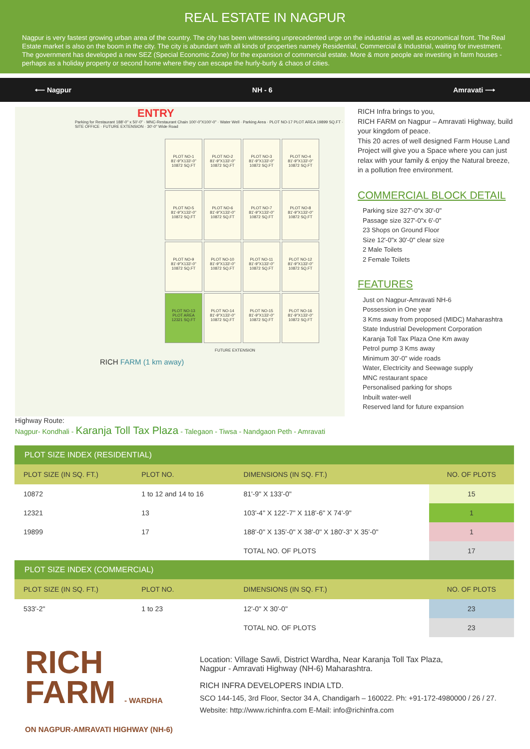REAL ESTATE IN NAGPUR
Nagpur is very fastest growing urban area of the country. The city has been witnessing unprecedented urge on the industrial as well as economical front. The Real Estate market is also on the boom in the city. The city is abundant with all kinds of properties namely Residential, Commercial & Industrial, waiting for investment. The government has developed a new SEZ (Special Economic Zone) for the expansion of commercial estate. More & more people are investing in farm houses - perhaps as a holiday property or second home where they can escape the hurly-burly & chaos of cities.
⟵ Nagpur NH - 6 Amravati ⟶
ENTRY
Parking for Restaurant 188'-0" x 50'-0" · MNC-Restaurant Chain 100'-0"X100'-0" · Water Well · Parking Area · PLOT NO-17 PLOT AREA 19899 SQ.FT · SITE OFFICE · FUTURE EXTENSION · 30'-0" Wide Road
PLOT NO-1
81'-9"X133'-0"
10872 SQ.FT
PLOT NO-2
81'-9"X133'-0"
10872 SQ.FT
PLOT NO-3
81'-9"X133'-0"
10872 SQ.FT
PLOT NO-4
81'-9"X133'-0"
10872 SQ.FT
PLOT NO-5
81'-9"X133'-0"
10872 SQ.FT
PLOT NO-6
81'-9"X133'-0"
10872 SQ.FT
PLOT NO-7
81'-9"X133'-0"
10872 SQ.FT
PLOT NO-8
81'-9"X133'-0"
10872 SQ.FT
PLOT NO-9
81'-9"X133'-0"
10872 SQ.FT
PLOT NO-10
81'-9"X133'-0"
10872 SQ.FT
PLOT NO-11
81'-9"X133'-0"
10872 SQ.FT
PLOT NO-12
81'-9"X133'-0"
10872 SQ.FT
PLOT NO-13
PLOT AREA
12321 SQ.FT
PLOT NO-14
81'-9"X133'-0"
10872 SQ.FT
PLOT NO-15
81'-9"X133'-0"
10872 SQ.FT
PLOT NO-16
81'-9"X133'-0"
10872 SQ.FT
FUTURE EXTENSION
RICH FARM (1 km away)
RICH Infra brings to you,
RICH FARM on Nagpur – Amravati Highway, build your kingdom of peace.
This 20 acres of well designed Farm House Land Project will give you a Space where you can just relax with your family & enjoy the Natural breeze, in a pollution free environment.
COMMERCIAL BLOCK DETAIL
Parking size 327'-0"x 30'-0"
Passage size 327'-0"x 6'-0"
23 Shops on Ground Floor
Size 12'-0"x 30'-0" clear size
2 Male Toilets
2 Female Toilets
FEATURES
Just on Nagpur-Amravati NH-6
Possession in One year
3 Kms away from proposed (MIDC) Maharashtra State Industrial Development Corporation
Karanja Toll Tax Plaza One Km away
Petrol pump 3 Kms away
Minimum 30'-0" wide roads
Water, Electricity and Seewage supply
MNC restaurant space
Personalised parking for shops
Inbuilt water-well
Reserved land for future expansion
Highway Route:
Nagpur- Kondhali - Karanja Toll Tax Plaza - Talegaon - Tiwsa - Nandgaon Peth - Amravati
| PLOT SIZE INDEX (RESIDENTIAL) | | | |
| PLOT SIZE (IN SQ. FT.) | PLOT NO. | DIMENSIONS (IN SQ. FT.) | NO. OF PLOTS |
| 10872 | 1 to 12 and 14 to 16 | 81'-9" X 133'-0" | 15 |
| 12321 | 13 | 103'-4" X 122'-7" X 118'-6" X 74'-9" | 1 |
| 19899 | 17 | 188'-0" X 135'-0" X 38'-0" X 180'-3" X 35'-0" | 1 |
| | | TOTAL NO. OF PLOTS | 17 |
| PLOT SIZE INDEX (COMMERCIAL) | | | |
| PLOT SIZE (IN SQ. FT.) | PLOT NO. | DIMENSIONS (IN SQ. FT.) | NO. OF PLOTS |
| 533'-2" | 1 to 23 | 12'-0" X 30'-0" | 23 |
| | | TOTAL NO. OF PLOTS | 23 |
RICH
FARM - WARDHA
ON NAGPUR-AMRAVATI HIGHWAY (NH-6)
Location: Village Sawli, District Wardha, Near Karanja Toll Tax Plaza,
Nagpur - Amravati Highway (NH-6) Maharashtra.
RICH INFRA DEVELOPERS INDIA LTD.
SCO 144-145, 3rd Floor, Sector 34 A, Chandigarh – 160022. Ph: +91-172-4980000 / 26 / 27.
Website: http://www.richinfra.com E-Mail: info@richinfra.com